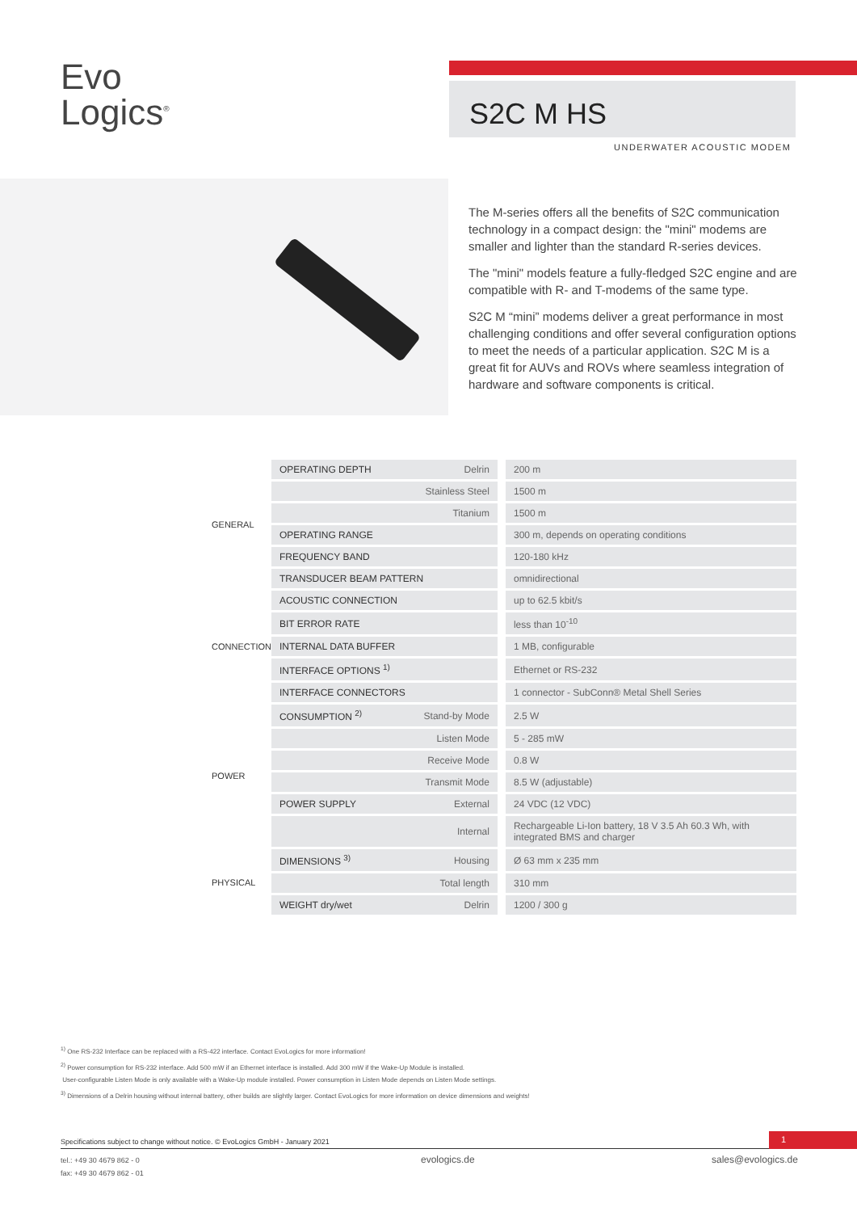Evo
Logics<sup>®</sup>
S2C M HS
UNDERWATER ACOUSTIC MODEM
The M-series offers all the benefits of S2C communication technology in a compact design: the "mini" modems are smaller and lighter than the standard R-series devices.
The "mini" models feature a fully-fledged S2C engine and are compatible with R- and T-modems of the same type.
S2C M “mini” modems deliver a great performance in most challenging conditions and offer several configuration options to meet the needs of a particular application. S2C M is a great fit for AUVs and ROVs where seamless integration of hardware and software components is critical.
| GENERAL | OPERATING DEPTH | Delrin | 200 m |
| | | Stainless Steel | 1500 m |
| | | Titanium | 1500 m |
| | OPERATING RANGE | | 300 m, depends on operating conditions |
| | FREQUENCY BAND | | 120-180 kHz |
| | TRANSDUCER BEAM PATTERN | | omnidirectional |
| CONNECTION | ACOUSTIC CONNECTION | | up to 62.5 kbit/s |
| | BIT ERROR RATE | | less than 10<sup>-10</sup> |
| | INTERNAL DATA BUFFER | | 1 MB, configurable |
| | INTERFACE OPTIONS <sup>1)</sup> | | Ethernet or RS-232 |
| | INTERFACE CONNECTORS | | 1 connector - SubConn® Metal Shell Series |
| POWER | CONSUMPTION <sup>2)</sup> | Stand-by Mode | 2.5 W |
| | | Listen Mode | 5 - 285 mW |
| | | Receive Mode | 0.8 W |
| | | Transmit Mode | 8.5 W (adjustable) |
| | POWER SUPPLY | External | 24 VDC (12 VDC) |
| | | Internal | Rechargeable Li-Ion battery, 18 V 3.5 Ah 60.3 Wh, with integrated BMS and charger |
| PHYSICAL | DIMENSIONS <sup>3)</sup> | Housing | Ø 63 mm x 235 mm |
| | | Total length | 310 mm |
| | WEIGHT dry/wet | Delrin | 1200 / 300 g |
<sup>1)</sup> One RS-232 Interface can be replaced with a RS-422 interface. Contact EvoLogics for more information!
<sup>2)</sup> Power consumption for RS-232 interface. Add 500 mW if an Ethernet interface is installed. Add 300 mW if the Wake-Up Module is installed.
User-configurable Listen Mode is only available with a Wake-Up module installed. Power consumption in Listen Mode depends on Listen Mode settings.
<sup>3)</sup> Dimensions of a Delrin housing without internal battery, other builds are slightly larger. Contact EvoLogics for more information on device dimensions and weights!
Specifications subject to change without notice. © EvoLogics GmbH - January 2021
1
tel.: +49 30 4679 862 - 0
fax: +49 30 4679 862 - 01
evologics.de sales@evologics.de